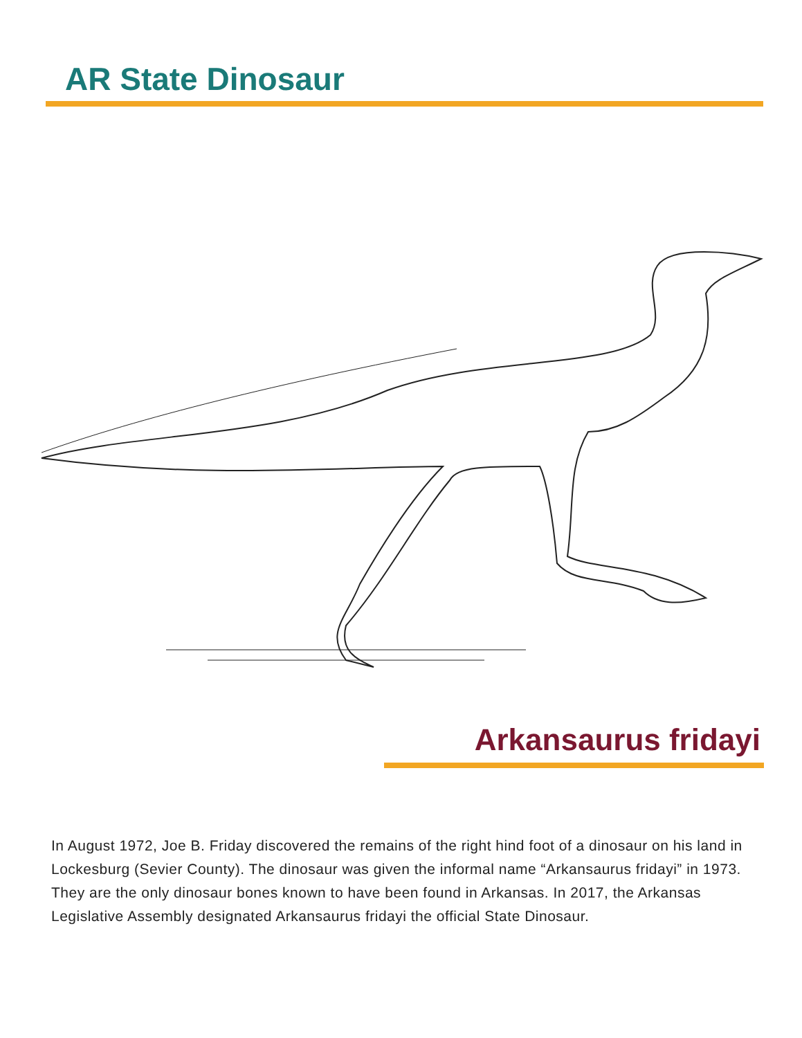AR State Dinosaur
Arkansaurus fridayi
In August 1972, Joe B. Friday discovered the remains of the right hind foot of a dinosaur on his land in Lockesburg (Sevier County). The dinosaur was given the informal name “Arkansaurus fridayi” in 1973. They are the only dinosaur bones known to have been found in Arkansas. In 2017, the Arkansas Legislative Assembly designated Arkansaurus fridayi the official State Dinosaur.